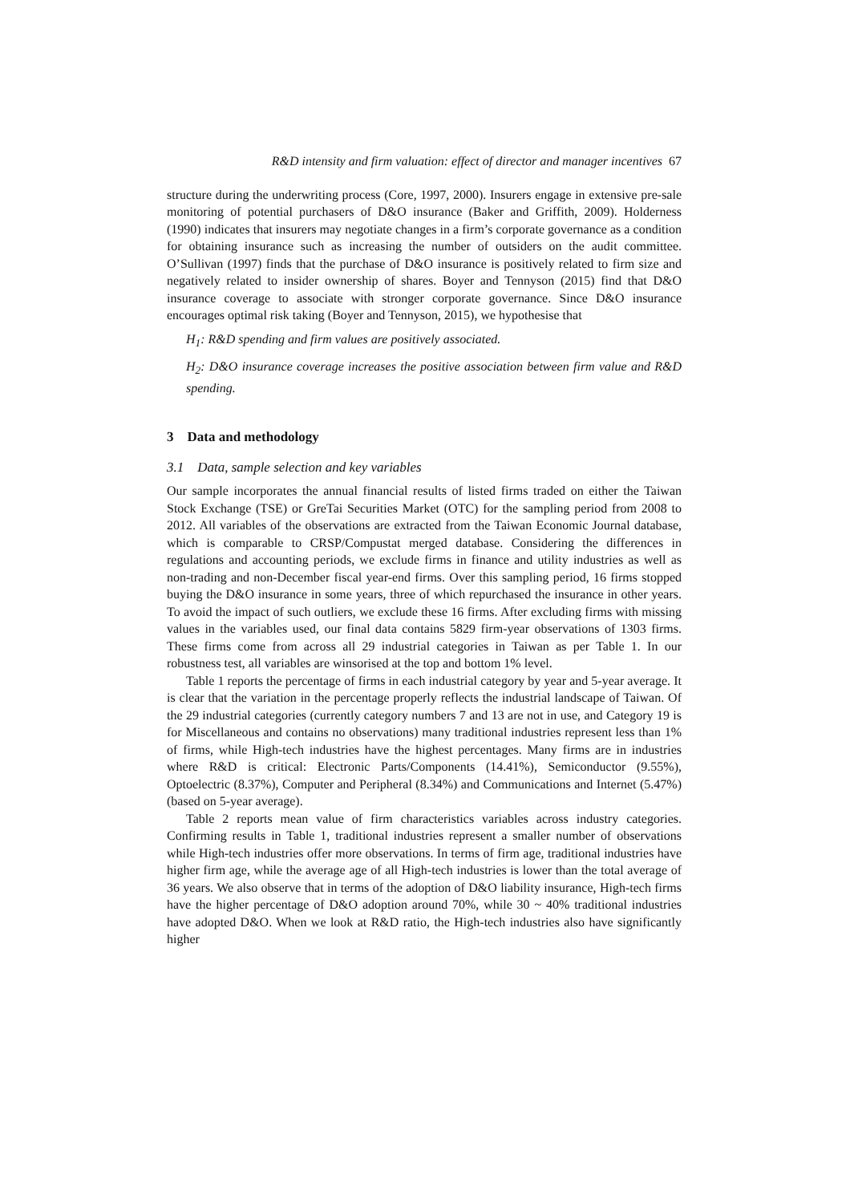R&D intensity and firm valuation: effect of director and manager incentives 67
structure during the underwriting process (Core, 1997, 2000). Insurers engage in extensive pre-sale monitoring of potential purchasers of D&O insurance (Baker and Griffith, 2009). Holderness (1990) indicates that insurers may negotiate changes in a firm’s corporate governance as a condition for obtaining insurance such as increasing the number of outsiders on the audit committee. O’Sullivan (1997) finds that the purchase of D&O insurance is positively related to firm size and negatively related to insider ownership of shares. Boyer and Tennyson (2015) find that D&O insurance coverage to associate with stronger corporate governance. Since D&O insurance encourages optimal risk taking (Boyer and Tennyson, 2015), we hypothesise that
H<sub>1</sub>: R&D spending and firm values are positively associated.
H<sub>2</sub>: D&O insurance coverage increases the positive association between firm value and R&D spending.
3 Data and methodology
3.1 Data, sample selection and key variables
Our sample incorporates the annual financial results of listed firms traded on either the Taiwan Stock Exchange (TSE) or GreTai Securities Market (OTC) for the sampling period from 2008 to 2012. All variables of the observations are extracted from the Taiwan Economic Journal database, which is comparable to CRSP/Compustat merged database. Considering the differences in regulations and accounting periods, we exclude firms in finance and utility industries as well as non-trading and non-December fiscal year-end firms. Over this sampling period, 16 firms stopped buying the D&O insurance in some years, three of which repurchased the insurance in other years. To avoid the impact of such outliers, we exclude these 16 firms. After excluding firms with missing values in the variables used, our final data contains 5829 firm-year observations of 1303 firms. These firms come from across all 29 industrial categories in Taiwan as per Table 1. In our robustness test, all variables are winsorised at the top and bottom 1% level.
Table 1 reports the percentage of firms in each industrial category by year and 5-year average. It is clear that the variation in the percentage properly reflects the industrial landscape of Taiwan. Of the 29 industrial categories (currently category numbers 7 and 13 are not in use, and Category 19 is for Miscellaneous and contains no observations) many traditional industries represent less than 1% of firms, while High-tech industries have the highest percentages. Many firms are in industries where R&D is critical: Electronic Parts/Components (14.41%), Semiconductor (9.55%), Optoelectric (8.37%), Computer and Peripheral (8.34%) and Communications and Internet (5.47%) (based on 5-year average).
Table 2 reports mean value of firm characteristics variables across industry categories. Confirming results in Table 1, traditional industries represent a smaller number of observations while High-tech industries offer more observations. In terms of firm age, traditional industries have higher firm age, while the average age of all High-tech industries is lower than the total average of 36 years. We also observe that in terms of the adoption of D&O liability insurance, High-tech firms have the higher percentage of D&O adoption around 70%, while 30 ~ 40% traditional industries have adopted D&O. When we look at R&D ratio, the High-tech industries also have significantly higher